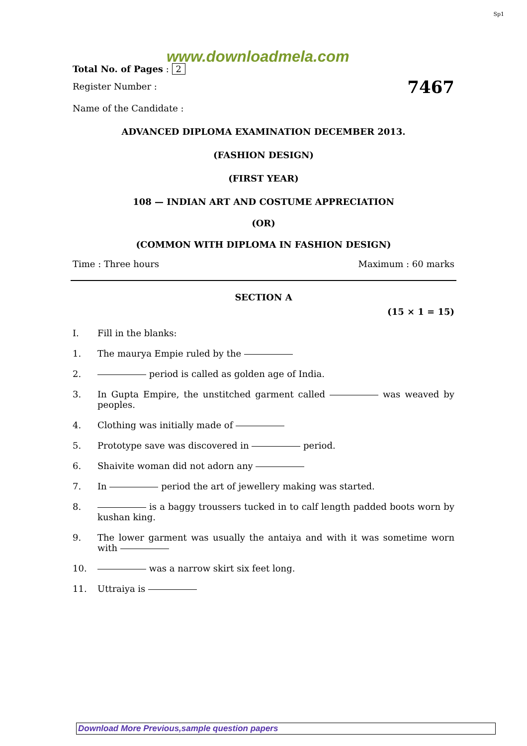Sp1
www.downloadmela.com
Total No. of Pages : 2
Register Number : 7467
Name of the Candidate :
ADVANCED DIPLOMA EXAMINATION DECEMBER 2013.
(FASHION DESIGN)
(FIRST YEAR)
108 — INDIAN ART AND COSTUME APPRECIATION
(OR)
(COMMON WITH DIPLOMA IN FASHION DESIGN)
Time : Three hours Maximum : 60 marks
SECTION A
(15 × 1 = 15)
I. Fill in the blanks:
1. The maurya Empie ruled by the
2. period is called as golden age of India.
3. In Gupta Empire, the unstitched garment called was weaved by peoples.
4. Clothing was initially made of
5. Prototype save was discovered in period.
6. Shaivite woman did not adorn any
7. In period the art of jewellery making was started.
8. is a baggy troussers tucked in to calf length padded boots worn by kushan king.
9. The lower garment was usually the antaiya and with it was sometime worn with
10. was a narrow skirt six feet long.
11. Uttraiya is
Download More Previous,sample question papers